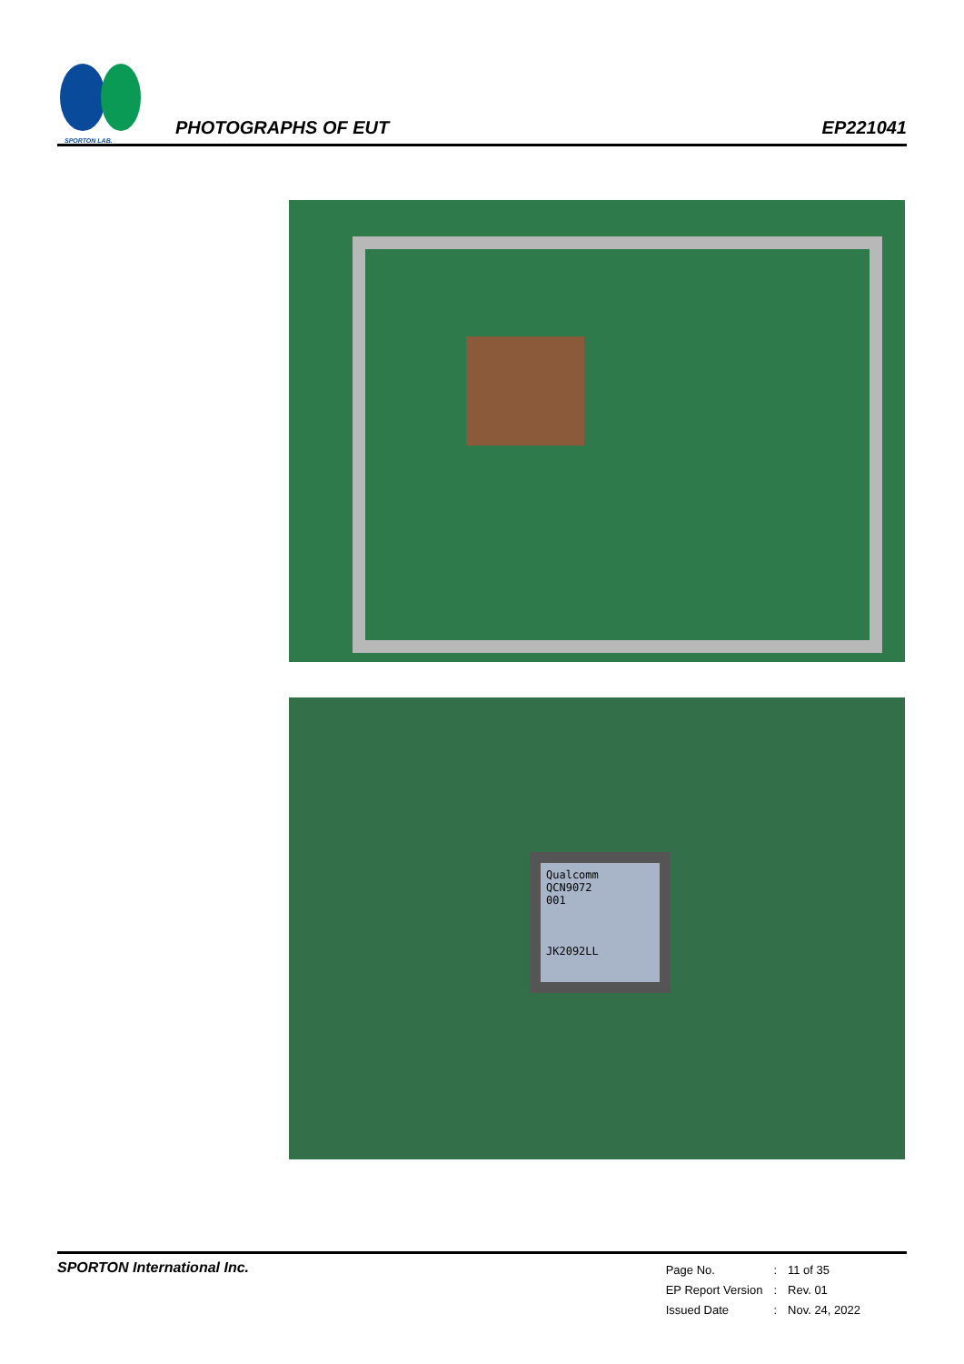SPORTON LAB.
PHOTOGRAPHS OF EUT
EP221041
Qualcomm
QCN9072
001
JK2092LL
SPORTON International Inc.
| Page No. | : | 11 of 35 |
| EP Report Version | : | Rev. 01 |
| Issued Date | : | Nov. 24, 2022 |